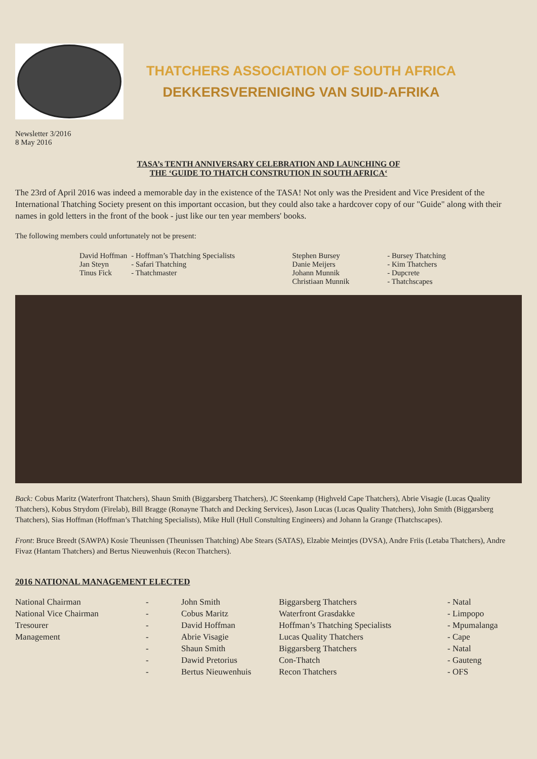THATCHERS ASSOCIATION OF SOUTH AFRICA
DEKKERSVERENIGING VAN SUID-AFRIKA
Newsletter 3/2016
8 May 2016
TASA’s TENTH ANNIVERSARY CELEBRATION AND LAUNCHING OF
THE ‘GUIDE TO THATCH CONSTRUTION IN SOUTH AFRICA‘
The 23rd of April 2016 was indeed a memorable day in the existence of the TASA! Not only was the President and Vice President of the International Thatching Society present on this important occasion, but they could also take a hardcover copy of our "Guide" along with their names in gold letters in the front of the book - just like our ten year members' books.
The following members could unfortunately not be present:
| David Hoffman | - Hoffman’s Thatching Specialists | Stephen Bursey | - Bursey Thatching |
| Jan Steyn | - Safari Thatching | Danie Meijers | - Kim Thatchers |
| Tinus Fick | - Thatchmaster | Johann Munnik | - Dupcrete |
| | | Christiaan Munnik | - Thatchscapes |
Back: Cobus Maritz (Waterfront Thatchers), Shaun Smith (Biggarsberg Thatchers), JC Steenkamp (Highveld Cape Thatchers), Abrie Visagie (Lucas Quality Thatchers), Kobus Strydom (Firelab), Bill Bragge (Ronayne Thatch and Decking Services), Jason Lucas (Lucas Quality Thatchers), John Smith (Biggarsberg Thatchers), Sias Hoffman (Hoffman’s Thatching Specialists), Mike Hull (Hull Constulting Engineers) and Johann la Grange (Thatchscapes).
Front: Bruce Breedt (SAWPA) Kosie Theunissen (Theunissen Thatching) Abe Stears (SATAS), Elzabie Meintjes (DVSA), Andre Friis (Letaba Thatchers), Andre Fivaz (Hantam Thatchers) and Bertus Nieuwenhuis (Recon Thatchers).
2016 NATIONAL MANAGEMENT ELECTED
| National Chairman | - | John Smith | Biggarsberg Thatchers | - Natal |
| National Vice Chairman | - | Cobus Maritz | Waterfront Grasdakke | - Limpopo |
| Tresourer | - | David Hoffman | Hoffman’s Thatching Specialists | - Mpumalanga |
| Management | - | Abrie Visagie | Lucas Quality Thatchers | - Cape |
| | - | Shaun Smith | Biggarsberg Thatchers | - Natal |
| | - | Dawid Pretorius | Con-Thatch | - Gauteng |
| | - | Bertus Nieuwenhuis | Recon Thatchers | - OFS |